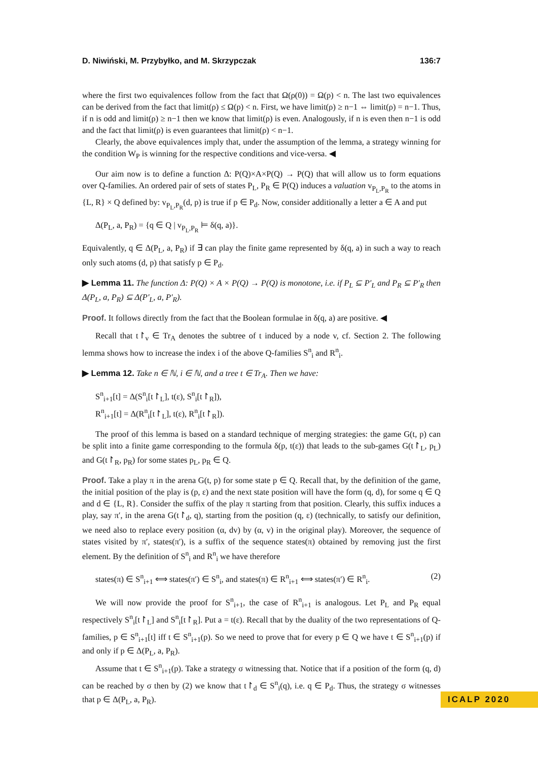D. Niwiński, M. Przybyłko, and M. Skrzypczak 136:7
where the first two equivalences follow from the fact that Ω(ρ(0)) = Ω(p) < n. The last two equivalences can be derived from the fact that limit(ρ) ≤ Ω(p) < n. First, we have limit(ρ) ≥ n−1 ⇔ limit(ρ) = n−1. Thus, if n is odd and limit(ρ) ≥ n−1 then we know that limit(ρ) is even. Analogously, if n is even then n−1 is odd and the fact that limit(ρ) is even guarantees that limit(ρ) < n−1.
Clearly, the above equivalences imply that, under the assumption of the lemma, a strategy winning for the condition W<sub>P</sub> is winning for the respective conditions and vice-versa. ◀
Our aim now is to define a function Δ: P(Q)×A×P(Q) → P(Q) that will allow us to form equations over Q-families. An ordered pair of sets of states P<sub>L</sub>, P<sub>R</sub> ∈ P(Q) induces a valuation v<sub>P<sub>L</sub>,P<sub>R</sub></sub> to the atoms in {L, R} × Q defined by: v<sub>P<sub>L</sub>,P<sub>R</sub></sub>(d, p) is true if p ∈ P<sub>d</sub>. Now, consider additionally a letter a ∈ A and put
Δ(P<sub>L</sub>, a, P<sub>R</sub>) = {q ∈ Q | v<sub>P<sub>L</sub>,P<sub>R</sub></sub> ⊨ δ(q, a)}.
Equivalently, q ∈ Δ(P<sub>L</sub>, a, P<sub>R</sub>) if ∃ can play the finite game represented by δ(q, a) in such a way to reach only such atoms (d, p) that satisfy p ∈ P<sub>d</sub>.
▶ Lemma 11. The function Δ: P(Q) × A × P(Q) → P(Q) is monotone, i.e. if P<sub>L</sub> ⊆ P′<sub>L</sub> and P<sub>R</sub> ⊆ P′<sub>R</sub> then Δ(P<sub>L</sub>, a, P<sub>R</sub>) ⊆ Δ(P′<sub>L</sub>, a, P′<sub>R</sub>).
Proof. It follows directly from the fact that the Boolean formulae in δ(q, a) are positive. ◀
Recall that t↾<sub>v</sub> ∈ Tr<sub>A</sub> denotes the subtree of t induced by a node v, cf. Section 2. The following lemma shows how to increase the index i of the above Q-families S<sup>n</sup><sub>i</sub> and R<sup>n</sup><sub>i</sub>.
▶ Lemma 12. Take n ∈ ℕ, i ∈ ℕ, and a tree t ∈ Tr<sub>A</sub>. Then we have:
S<sup>n</sup><sub>i+1</sub>[t] = Δ(S<sup>n</sup><sub>i</sub>[t↾<sub>L</sub>], t(ε), S<sup>n</sup><sub>i</sub>[t↾<sub>R</sub>]),
R<sup>n</sup><sub>i+1</sub>[t] = Δ(R<sup>n</sup><sub>i</sub>[t↾<sub>L</sub>], t(ε), R<sup>n</sup><sub>i</sub>[t↾<sub>R</sub>]).
The proof of this lemma is based on a standard technique of merging strategies: the game G(t, p) can be split into a finite game corresponding to the formula δ(p, t(ε)) that leads to the sub-games G(t↾<sub>L</sub>, p<sub>L</sub>) and G(t↾<sub>R</sub>, p<sub>R</sub>) for some states p<sub>L</sub>, p<sub>R</sub> ∈ Q.
Proof. Take a play π in the arena G(t, p) for some state p ∈ Q. Recall that, by the definition of the game, the initial position of the play is (p, ε) and the next state position will have the form (q, d), for some q ∈ Q and d ∈ {L, R}. Consider the suffix of the play π starting from that position. Clearly, this suffix induces a play, say π′, in the arena G(t↾<sub>d</sub>, q), starting from the position (q, ε) (technically, to satisfy our definition, we need also to replace every position (α, dv) by (α, v) in the original play). Moreover, the sequence of states visited by π′, states(π′), is a suffix of the sequence states(π) obtained by removing just the first element. By the definition of S<sup>n</sup><sub>i</sub> and R<sup>n</sup><sub>i</sub> we have therefore
states(π) ∈ S<sup>n</sup><sub>i+1</sub> ⟺ states(π′) ∈ S<sup>n</sup><sub>i</sub>, and states(π) ∈ R<sup>n</sup><sub>i+1</sub> ⟺ states(π′) ∈ R<sup>n</sup><sub>i</sub>. (2)
We will now provide the proof for S<sup>n</sup><sub>i+1</sub>, the case of R<sup>n</sup><sub>i+1</sub> is analogous. Let P<sub>L</sub> and P<sub>R</sub> equal respectively S<sup>n</sup><sub>i</sub>[t↾<sub>L</sub>] and S<sup>n</sup><sub>i</sub>[t↾<sub>R</sub>]. Put a = t(ε). Recall that by the duality of the two representations of Q-families, p ∈ S<sup>n</sup><sub>i+1</sub>[t] iff t ∈ S<sup>n</sup><sub>i+1</sub>(p). So we need to prove that for every p ∈ Q we have t ∈ S<sup>n</sup><sub>i+1</sub>(p) if and only if p ∈ Δ(P<sub>L</sub>, a, P<sub>R</sub>).
Assume that t ∈ S<sup>n</sup><sub>i+1</sub>(p). Take a strategy σ witnessing that. Notice that if a position of the form (q, d) can be reached by σ then by (2) we know that t↾<sub>d</sub> ∈ S<sup>n</sup><sub>i</sub>(q), i.e. q ∈ P<sub>d</sub>. Thus, the strategy σ witnesses that p ∈ Δ(P<sub>L</sub>, a, P<sub>R</sub>).
ICALP 2020